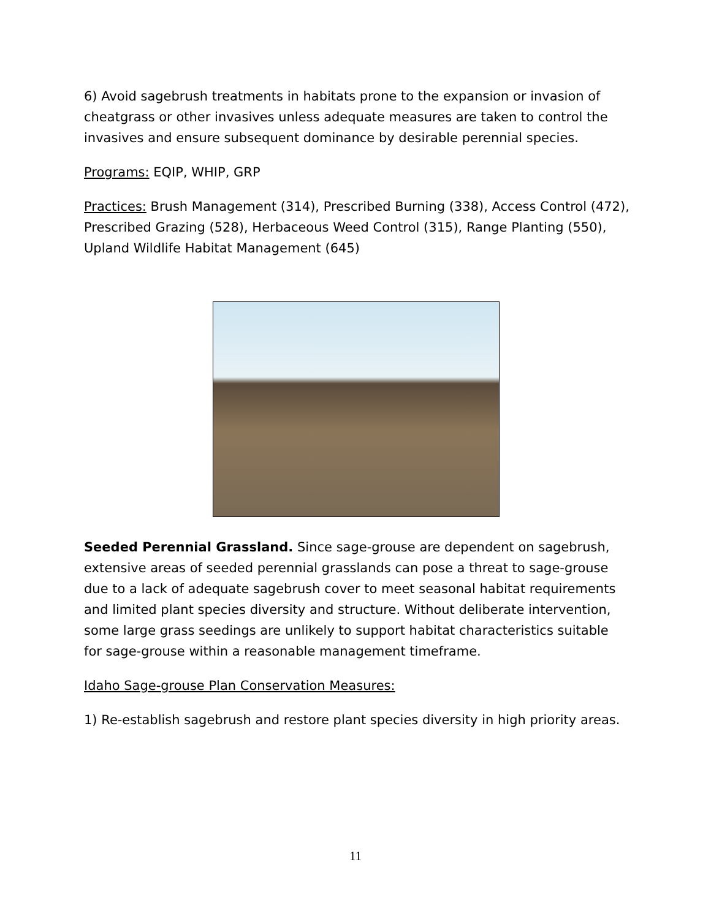6) Avoid sagebrush treatments in habitats prone to the expansion or invasion of cheatgrass or other invasives unless adequate measures are taken to control the invasives and ensure subsequent dominance by desirable perennial species.
Programs: EQIP, WHIP, GRP
Practices: Brush Management (314), Prescribed Burning (338), Access Control (472), Prescribed Grazing (528), Herbaceous Weed Control (315), Range Planting (550), Upland Wildlife Habitat Management (645)
Seeded Perennial Grassland. Since sage-grouse are dependent on sagebrush, extensive areas of seeded perennial grasslands can pose a threat to sage-grouse due to a lack of adequate sagebrush cover to meet seasonal habitat requirements and limited plant species diversity and structure. Without deliberate intervention, some large grass seedings are unlikely to support habitat characteristics suitable for sage-grouse within a reasonable management timeframe.
Idaho Sage-grouse Plan Conservation Measures:
1) Re-establish sagebrush and restore plant species diversity in high priority areas.
11